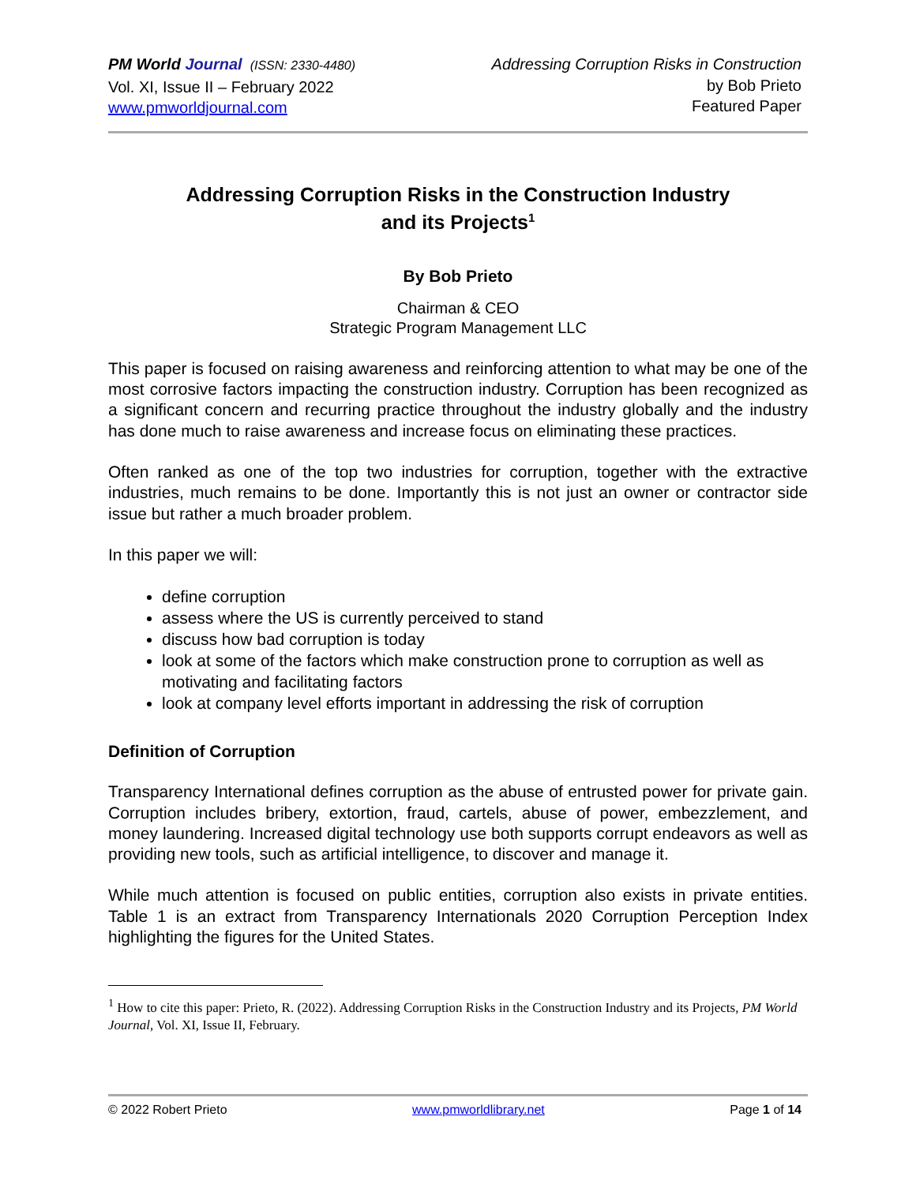PM World Journal (ISSN: 2330-4480)
Vol. XI, Issue II – February 2022
www.pmworldjournal.com
Addressing Corruption Risks in Construction
by Bob Prieto
Featured Paper
Addressing Corruption Risks in the Construction Industry
and its Projects<sup>1</sup>
By Bob Prieto
Chairman & CEO
Strategic Program Management LLC
This paper is focused on raising awareness and reinforcing attention to what may be one of the most corrosive factors impacting the construction industry. Corruption has been recognized as a significant concern and recurring practice throughout the industry globally and the industry has done much to raise awareness and increase focus on eliminating these practices.
Often ranked as one of the top two industries for corruption, together with the extractive industries, much remains to be done. Importantly this is not just an owner or contractor side issue but rather a much broader problem.
In this paper we will:
define corruption
assess where the US is currently perceived to stand
discuss how bad corruption is today
look at some of the factors which make construction prone to corruption as well as motivating and facilitating factors
look at company level efforts important in addressing the risk of corruption
Definition of Corruption
Transparency International defines corruption as the abuse of entrusted power for private gain. Corruption includes bribery, extortion, fraud, cartels, abuse of power, embezzlement, and money laundering. Increased digital technology use both supports corrupt endeavors as well as providing new tools, such as artificial intelligence, to discover and manage it.
While much attention is focused on public entities, corruption also exists in private entities. Table 1 is an extract from Transparency Internationals 2020 Corruption Perception Index highlighting the figures for the United States.
<sup>1</sup> How to cite this paper: Prieto, R. (2022). Addressing Corruption Risks in the Construction Industry and its Projects, PM World Journal, Vol. XI, Issue II, February.
© 2022 Robert Prieto www.pmworldlibrary.net Page 1 of 14